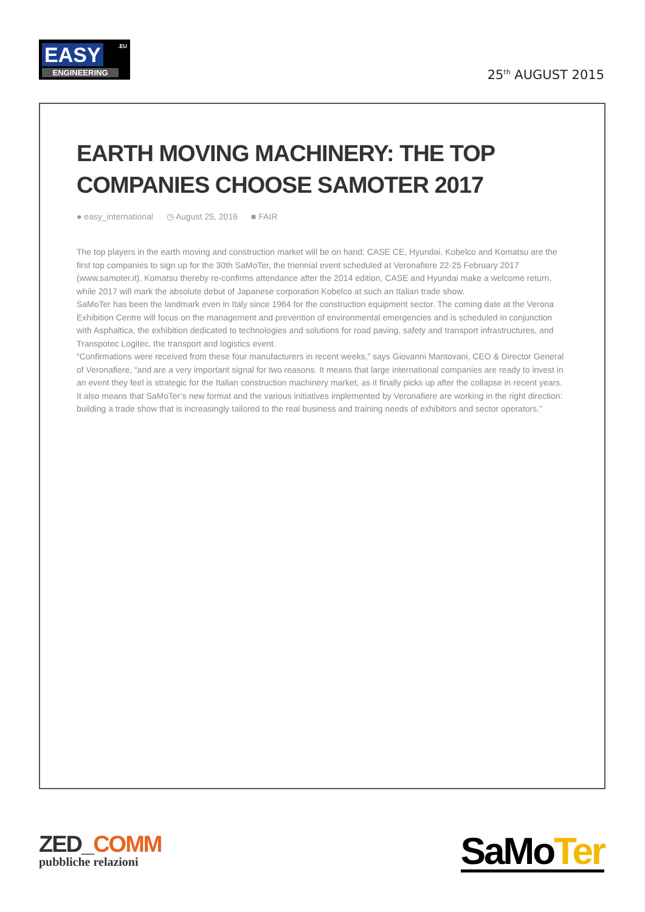EASY .EU
ENGINEERING
25<sup>th</sup> AUGUST 2015
EARTH MOVING MACHINERY: THE TOP COMPANIES CHOOSE SAMOTER 2017
● easy_international ◷ August 25, 2016 ■ FAIR
The top players in the earth moving and construction market will be on hand: CASE CE, Hyundai, Kobelco and Komatsu are the first top companies to sign up for the 30th SaMoTer, the triennial event scheduled at Veronafiere 22-25 February 2017 (www.samoter.it). Komatsu thereby re-confirms attendance after the 2014 edition, CASE and Hyundai make a welcome return, while 2017 will mark the absolute debut of Japanese corporation Kobelco at such an Italian trade show.
SaMoTer has been the landmark even in Italy since 1964 for the construction equipment sector. The coming date at the Verona Exhibition Centre will focus on the management and prevention of environmental emergencies and is scheduled in conjunction with Asphaltica, the exhibition dedicated to technologies and solutions for road paving, safety and transport infrastructures, and Transpotec Logitec, the transport and logistics event.
“Confirmations were received from these four manufacturers in recent weeks,” says Giovanni Mantovani, CEO & Director General of Veronafiere, “and are a very important signal for two reasons. It means that large international companies are ready to invest in an event they feel is strategic for the Italian construction machinery market, as it finally picks up after the collapse in recent years. It also means that SaMoTer’s new format and the various initiatives implemented by Veronafiere are working in the right direction: building a trade show that is increasingly tailored to the real business and training needs of exhibitors and sector operators.”
ZED_COMM
pubbliche relazioni
SaMoTer